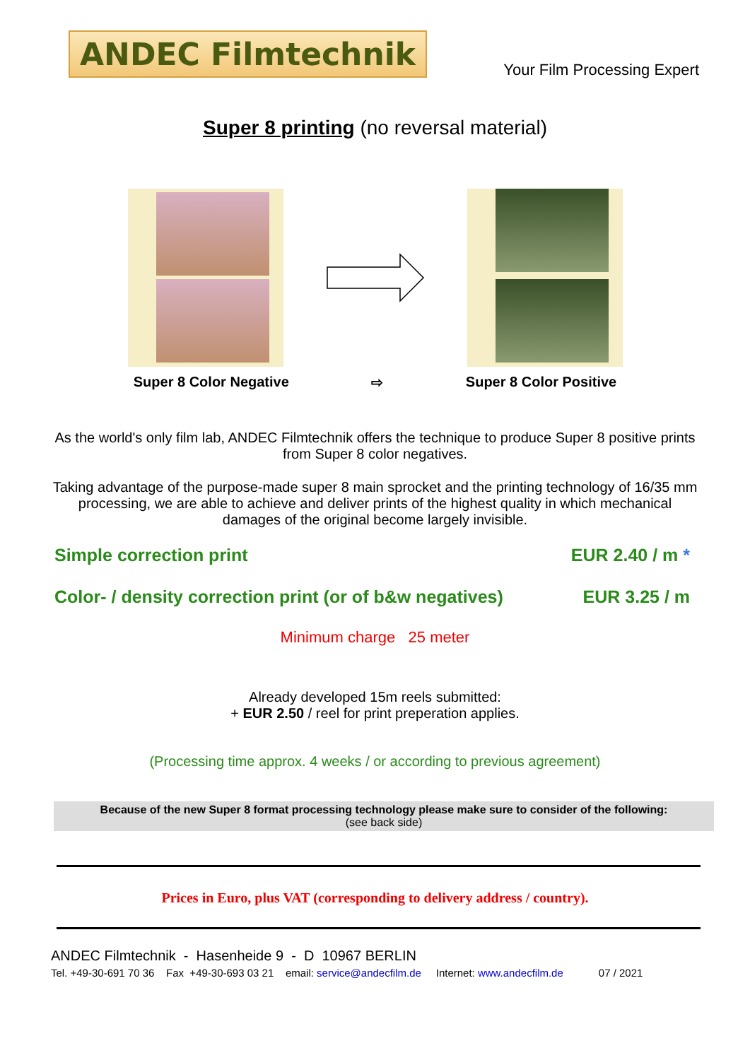ANDEC Filmtechnik
Your Film Processing Expert
Super 8 printing (no reversal material)
Super 8 Color Negative ⇨ Super 8 Color Positive
As the world's only film lab, ANDEC Filmtechnik offers the technique to produce Super 8 positive prints from Super 8 color negatives.
Taking advantage of the purpose-made super 8 main sprocket and the printing technology of 16/35 mm processing, we are able to achieve and deliver prints of the highest quality in which mechanical damages of the original become largely invisible.
Simple correction print EUR 2.40 / m *
Color- / density correction print (or of b&w negatives) EUR 3.25 / m
Minimum charge 25 meter
Already developed 15m reels submitted:
+ EUR 2.50 / reel for print preperation applies.
(Processing time approx. 4 weeks / or according to previous agreement)
Because of the new Super 8 format processing technology please make sure to consider of the following:
(see back side)
Prices in Euro, plus VAT (corresponding to delivery address / country).
ANDEC Filmtechnik - Hasenheide 9 - D 10967 BERLIN
Tel. +49-30-691 70 36 Fax +49-30-693 03 21 email: service@andecfilm.de Internet: www.andecfilm.de 07 / 2021